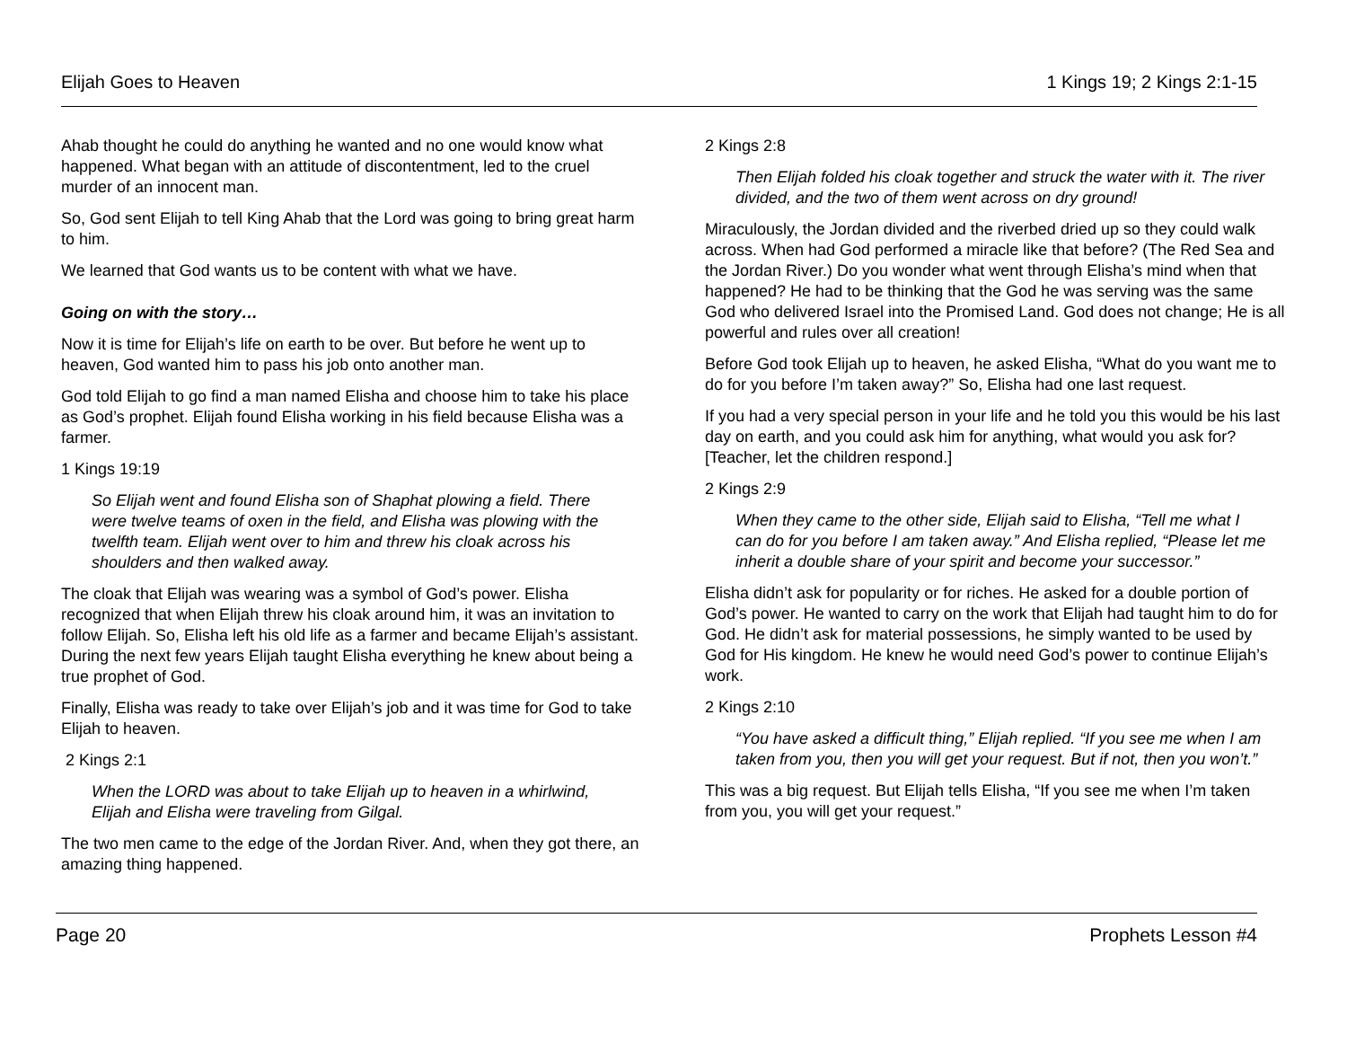Elijah Goes to Heaven 1 Kings 19; 2 Kings 2:1-15
Ahab thought he could do anything he wanted and no one would know what happened. What began with an attitude of discontentment, led to the cruel murder of an innocent man.
So, God sent Elijah to tell King Ahab that the Lord was going to bring great harm to him.
We learned that God wants us to be content with what we have.
Going on with the story…
Now it is time for Elijah’s life on earth to be over. But before he went up to heaven, God wanted him to pass his job onto another man.
God told Elijah to go find a man named Elisha and choose him to take his place as God’s prophet. Elijah found Elisha working in his field because Elisha was a farmer.
1 Kings 19:19
So Elijah went and found Elisha son of Shaphat plowing a field. There were twelve teams of oxen in the field, and Elisha was plowing with the twelfth team. Elijah went over to him and threw his cloak across his shoulders and then walked away.
The cloak that Elijah was wearing was a symbol of God’s power. Elisha recognized that when Elijah threw his cloak around him, it was an invitation to follow Elijah. So, Elisha left his old life as a farmer and became Elijah’s assistant. During the next few years Elijah taught Elisha everything he knew about being a true prophet of God.
Finally, Elisha was ready to take over Elijah’s job and it was time for God to take Elijah to heaven.
2 Kings 2:1
When the LORD was about to take Elijah up to heaven in a whirlwind, Elijah and Elisha were traveling from Gilgal.
The two men came to the edge of the Jordan River. And, when they got there, an amazing thing happened.
2 Kings 2:8
Then Elijah folded his cloak together and struck the water with it. The river divided, and the two of them went across on dry ground!
Miraculously, the Jordan divided and the riverbed dried up so they could walk across. When had God performed a miracle like that before? (The Red Sea and the Jordan River.) Do you wonder what went through Elisha’s mind when that happened? He had to be thinking that the God he was serving was the same God who delivered Israel into the Promised Land. God does not change; He is all powerful and rules over all creation!
Before God took Elijah up to heaven, he asked Elisha, “What do you want me to do for you before I’m taken away?” So, Elisha had one last request.
If you had a very special person in your life and he told you this would be his last day on earth, and you could ask him for anything, what would you ask for? [Teacher, let the children respond.]
2 Kings 2:9
When they came to the other side, Elijah said to Elisha, “Tell me what I can do for you before I am taken away.” And Elisha replied, “Please let me inherit a double share of your spirit and become your successor.”
Elisha didn’t ask for popularity or for riches. He asked for a double portion of God’s power. He wanted to carry on the work that Elijah had taught him to do for God. He didn’t ask for material possessions, he simply wanted to be used by God for His kingdom. He knew he would need God’s power to continue Elijah’s work.
2 Kings 2:10
“You have asked a difficult thing,” Elijah replied. “If you see me when I am taken from you, then you will get your request. But if not, then you won’t.”
This was a big request. But Elijah tells Elisha, “If you see me when I’m taken from you, you will get your request.”
Page 20 Prophets Lesson #4